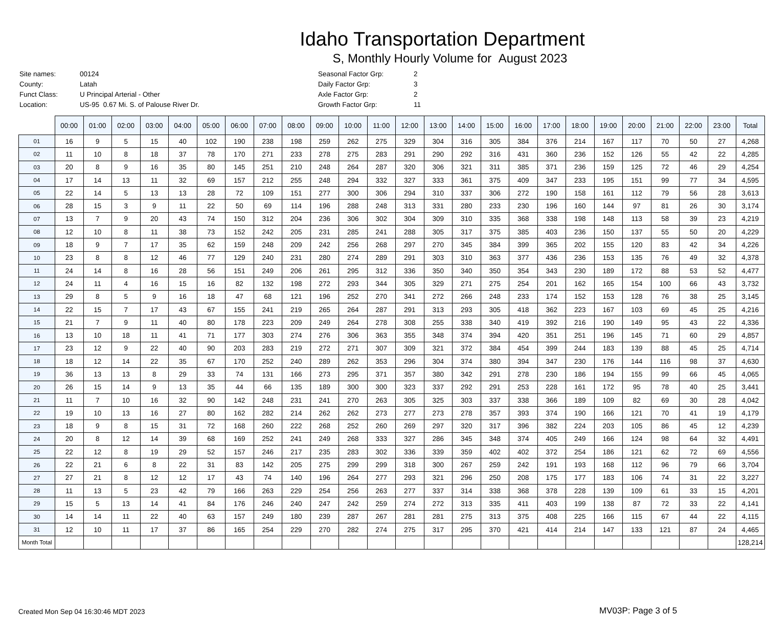Idaho Transportation Department
S, Monthly Hourly Volume for August 2023
| Site names: | 00124 |
| County: | Latah |
| Funct Class: | U Principal Arterial - Other |
| Location: | US-95 0.67 Mi. S. of Palouse River Dr. |
| Seasonal Factor Grp: | 2 |
| Daily Factor Grp: | 3 |
| Axle Factor Grp: | 2 |
| Growth Factor Grp: | 11 |
| | 00:00 | 01:00 | 02:00 | 03:00 | 04:00 | 05:00 | 06:00 | 07:00 | 08:00 | 09:00 | 10:00 | 11:00 | 12:00 | 13:00 | 14:00 | 15:00 | 16:00 | 17:00 | 18:00 | 19:00 | 20:00 | 21:00 | 22:00 | 23:00 | Total |
| --- | --- | --- | --- | --- | --- | --- | --- | --- | --- | --- | --- | --- | --- | --- | --- | --- | --- | --- | --- | --- | --- | --- | --- | --- | --- |
| 01 | 16 | 9 | 5 | 15 | 40 | 102 | 190 | 238 | 198 | 259 | 262 | 275 | 329 | 304 | 316 | 305 | 384 | 376 | 214 | 167 | 117 | 70 | 50 | 27 | 4,268 |
| 02 | 11 | 10 | 8 | 18 | 37 | 78 | 170 | 271 | 233 | 278 | 275 | 283 | 291 | 290 | 292 | 316 | 431 | 360 | 236 | 152 | 126 | 55 | 42 | 22 | 4,285 |
| 03 | 20 | 8 | 9 | 16 | 35 | 80 | 145 | 251 | 210 | 248 | 264 | 287 | 320 | 306 | 321 | 311 | 385 | 371 | 236 | 159 | 125 | 72 | 46 | 29 | 4,254 |
| 04 | 17 | 14 | 13 | 11 | 32 | 69 | 157 | 212 | 255 | 248 | 294 | 332 | 327 | 333 | 361 | 375 | 409 | 347 | 233 | 195 | 151 | 99 | 77 | 34 | 4,595 |
| 05 | 22 | 14 | 5 | 13 | 13 | 28 | 72 | 109 | 151 | 277 | 300 | 306 | 294 | 310 | 337 | 306 | 272 | 190 | 158 | 161 | 112 | 79 | 56 | 28 | 3,613 |
| 06 | 28 | 15 | 3 | 9 | 11 | 22 | 50 | 69 | 114 | 196 | 288 | 248 | 313 | 331 | 280 | 233 | 230 | 196 | 160 | 144 | 97 | 81 | 26 | 30 | 3,174 |
| 07 | 13 | 7 | 9 | 20 | 43 | 74 | 150 | 312 | 204 | 236 | 306 | 302 | 304 | 309 | 310 | 335 | 368 | 338 | 198 | 148 | 113 | 58 | 39 | 23 | 4,219 |
| 08 | 12 | 10 | 8 | 11 | 38 | 73 | 152 | 242 | 205 | 231 | 285 | 241 | 288 | 305 | 317 | 375 | 385 | 403 | 236 | 150 | 137 | 55 | 50 | 20 | 4,229 |
| 09 | 18 | 9 | 7 | 17 | 35 | 62 | 159 | 248 | 209 | 242 | 256 | 268 | 297 | 270 | 345 | 384 | 399 | 365 | 202 | 155 | 120 | 83 | 42 | 34 | 4,226 |
| 10 | 23 | 8 | 8 | 12 | 46 | 77 | 129 | 240 | 231 | 280 | 274 | 289 | 291 | 303 | 310 | 363 | 377 | 436 | 236 | 153 | 135 | 76 | 49 | 32 | 4,378 |
| 11 | 24 | 14 | 8 | 16 | 28 | 56 | 151 | 249 | 206 | 261 | 295 | 312 | 336 | 350 | 340 | 350 | 354 | 343 | 230 | 189 | 172 | 88 | 53 | 52 | 4,477 |
| 12 | 24 | 11 | 4 | 16 | 15 | 16 | 82 | 132 | 198 | 272 | 293 | 344 | 305 | 329 | 271 | 275 | 254 | 201 | 162 | 165 | 154 | 100 | 66 | 43 | 3,732 |
| 13 | 29 | 8 | 5 | 9 | 16 | 18 | 47 | 68 | 121 | 196 | 252 | 270 | 341 | 272 | 266 | 248 | 233 | 174 | 152 | 153 | 128 | 76 | 38 | 25 | 3,145 |
| 14 | 22 | 15 | 7 | 17 | 43 | 67 | 155 | 241 | 219 | 265 | 264 | 287 | 291 | 313 | 293 | 305 | 418 | 362 | 223 | 167 | 103 | 69 | 45 | 25 | 4,216 |
| 15 | 21 | 7 | 9 | 11 | 40 | 80 | 178 | 223 | 209 | 249 | 264 | 278 | 308 | 255 | 338 | 340 | 419 | 392 | 216 | 190 | 149 | 95 | 43 | 22 | 4,336 |
| 16 | 13 | 10 | 18 | 11 | 41 | 71 | 177 | 303 | 274 | 276 | 306 | 363 | 355 | 348 | 374 | 394 | 420 | 351 | 251 | 196 | 145 | 71 | 60 | 29 | 4,857 |
| 17 | 23 | 12 | 9 | 22 | 40 | 90 | 203 | 283 | 219 | 272 | 271 | 307 | 309 | 321 | 372 | 384 | 454 | 399 | 244 | 183 | 139 | 88 | 45 | 25 | 4,714 |
| 18 | 18 | 12 | 14 | 22 | 35 | 67 | 170 | 252 | 240 | 289 | 262 | 353 | 296 | 304 | 374 | 380 | 394 | 347 | 230 | 176 | 144 | 116 | 98 | 37 | 4,630 |
| 19 | 36 | 13 | 13 | 8 | 29 | 33 | 74 | 131 | 166 | 273 | 295 | 371 | 357 | 380 | 342 | 291 | 278 | 230 | 186 | 194 | 155 | 99 | 66 | 45 | 4,065 |
| 20 | 26 | 15 | 14 | 9 | 13 | 35 | 44 | 66 | 135 | 189 | 300 | 300 | 323 | 337 | 292 | 291 | 253 | 228 | 161 | 172 | 95 | 78 | 40 | 25 | 3,441 |
| 21 | 11 | 7 | 10 | 16 | 32 | 90 | 142 | 248 | 231 | 241 | 270 | 263 | 305 | 325 | 303 | 337 | 338 | 366 | 189 | 109 | 82 | 69 | 30 | 28 | 4,042 |
| 22 | 19 | 10 | 13 | 16 | 27 | 80 | 162 | 282 | 214 | 262 | 262 | 273 | 277 | 273 | 278 | 357 | 393 | 374 | 190 | 166 | 121 | 70 | 41 | 19 | 4,179 |
| 23 | 18 | 9 | 8 | 15 | 31 | 72 | 168 | 260 | 222 | 268 | 252 | 260 | 269 | 297 | 320 | 317 | 396 | 382 | 224 | 203 | 105 | 86 | 45 | 12 | 4,239 |
| 24 | 20 | 8 | 12 | 14 | 39 | 68 | 169 | 252 | 241 | 249 | 268 | 333 | 327 | 286 | 345 | 348 | 374 | 405 | 249 | 166 | 124 | 98 | 64 | 32 | 4,491 |
| 25 | 22 | 12 | 8 | 19 | 29 | 52 | 157 | 246 | 217 | 235 | 283 | 302 | 336 | 339 | 359 | 402 | 402 | 372 | 254 | 186 | 121 | 62 | 72 | 69 | 4,556 |
| 26 | 22 | 21 | 6 | 8 | 22 | 31 | 83 | 142 | 205 | 275 | 299 | 299 | 318 | 300 | 267 | 259 | 242 | 191 | 193 | 168 | 112 | 96 | 79 | 66 | 3,704 |
| 27 | 27 | 21 | 8 | 12 | 12 | 17 | 43 | 74 | 140 | 196 | 264 | 277 | 293 | 321 | 296 | 250 | 208 | 175 | 177 | 183 | 106 | 74 | 31 | 22 | 3,227 |
| 28 | 11 | 13 | 5 | 23 | 42 | 79 | 166 | 263 | 229 | 254 | 256 | 263 | 277 | 337 | 314 | 338 | 368 | 378 | 228 | 139 | 109 | 61 | 33 | 15 | 4,201 |
| 29 | 15 | 5 | 13 | 14 | 41 | 84 | 176 | 246 | 240 | 247 | 242 | 259 | 274 | 272 | 313 | 335 | 411 | 403 | 199 | 138 | 87 | 72 | 33 | 22 | 4,141 |
| 30 | 14 | 14 | 11 | 22 | 40 | 63 | 157 | 249 | 180 | 239 | 287 | 267 | 281 | 281 | 275 | 313 | 375 | 408 | 225 | 166 | 115 | 67 | 44 | 22 | 4,115 |
| 31 | 12 | 10 | 11 | 17 | 37 | 86 | 165 | 254 | 229 | 270 | 282 | 274 | 275 | 317 | 295 | 370 | 421 | 414 | 214 | 147 | 133 | 121 | 87 | 24 | 4,465 |
| Month Total | | | | | | | | | | | | | | | | | | | | | | | | | 128,214 |
Created Mon Sep 04 16:30:46 MDT 2023
MV03P: Page 3 of 5